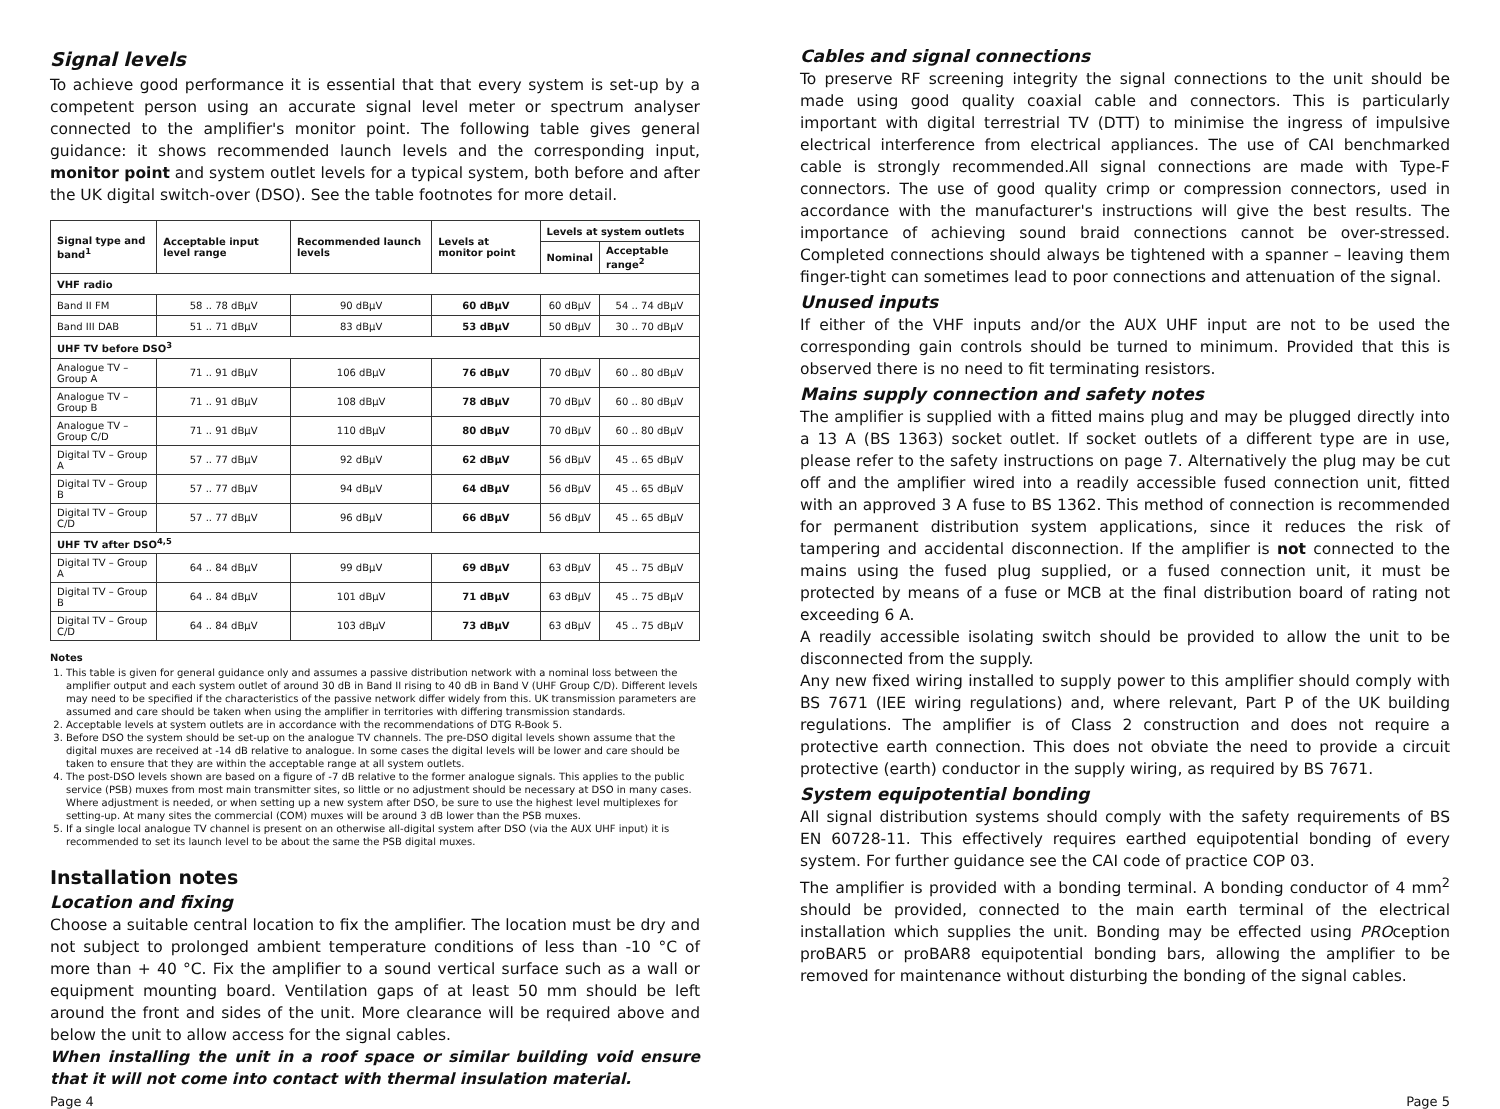Signal levels
To achieve good performance it is essential that that every system is set-up by a competent person using an accurate signal level meter or spectrum analyser connected to the amplifier's monitor point. The following table gives general guidance: it shows recommended launch levels and the corresponding input, monitor point and system outlet levels for a typical system, both before and after the UK digital switch-over (DSO). See the table footnotes for more detail.
| Signal type and band<sup>1</sup> | Acceptable input level range | Recommended launch levels | Levels at monitor point | Levels at system outlets | |
| --- | --- | --- | --- | --- | --- |
| | | | | Nominal | Acceptable range<sup>2</sup> |
| VHF radio | | | | | |
| Band II FM | 58 .. 78 dBμV | 90 dBμV | 60 dBμV | 60 dBμV | 54 .. 74 dBμV |
| Band III DAB | 51 .. 71 dBμV | 83 dBμV | 53 dBμV | 50 dBμV | 30 .. 70 dBμV |
| UHF TV before DSO<sup>3</sup> | | | | | |
| Analogue TV – Group A | 71 .. 91 dBμV | 106 dBμV | 76 dBμV | 70 dBμV | 60 .. 80 dBμV |
| Analogue TV – Group B | 71 .. 91 dBμV | 108 dBμV | 78 dBμV | 70 dBμV | 60 .. 80 dBμV |
| Analogue TV – Group C/D | 71 .. 91 dBμV | 110 dBμV | 80 dBμV | 70 dBμV | 60 .. 80 dBμV |
| Digital TV – Group A | 57 .. 77 dBμV | 92 dBμV | 62 dBμV | 56 dBμV | 45 .. 65 dBμV |
| Digital TV – Group B | 57 .. 77 dBμV | 94 dBμV | 64 dBμV | 56 dBμV | 45 .. 65 dBμV |
| Digital TV – Group C/D | 57 .. 77 dBμV | 96 dBμV | 66 dBμV | 56 dBμV | 45 .. 65 dBμV |
| UHF TV after DSO<sup>4,5</sup> | | | | | |
| Digital TV – Group A | 64 .. 84 dBμV | 99 dBμV | 69 dBμV | 63 dBμV | 45 .. 75 dBμV |
| Digital TV – Group B | 64 .. 84 dBμV | 101 dBμV | 71 dBμV | 63 dBμV | 45 .. 75 dBμV |
| Digital TV – Group C/D | 64 .. 84 dBμV | 103 dBμV | 73 dBμV | 63 dBμV | 45 .. 75 dBμV |
Notes
1. This table is given for general guidance only and assumes a passive distribution network with a nominal loss between the amplifier output and each system outlet of around 30 dB in Band II rising to 40 dB in Band V (UHF Group C/D). Different levels may need to be specified if the characteristics of the passive network differ widely from this. UK transmission parameters are assumed and care should be taken when using the amplifier in territories with differing transmission standards.
2. Acceptable levels at system outlets are in accordance with the recommendations of DTG R-Book 5.
3. Before DSO the system should be set-up on the analogue TV channels. The pre-DSO digital levels shown assume that the digital muxes are received at -14 dB relative to analogue. In some cases the digital levels will be lower and care should be taken to ensure that they are within the acceptable range at all system outlets.
4. The post-DSO levels shown are based on a figure of -7 dB relative to the former analogue signals. This applies to the public service (PSB) muxes from most main transmitter sites, so little or no adjustment should be necessary at DSO in many cases. Where adjustment is needed, or when setting up a new system after DSO, be sure to use the highest level multiplexes for setting-up. At many sites the commercial (COM) muxes will be around 3 dB lower than the PSB muxes.
5. If a single local analogue TV channel is present on an otherwise all-digital system after DSO (via the AUX UHF input) it is recommended to set its launch level to be about the same the PSB digital muxes.
Installation notes
Location and fixing
Choose a suitable central location to fix the amplifier. The location must be dry and not subject to prolonged ambient temperature conditions of less than -10 °C of more than + 40 °C. Fix the amplifier to a sound vertical surface such as a wall or equipment mounting board. Ventilation gaps of at least 50 mm should be left around the front and sides of the unit. More clearance will be required above and below the unit to allow access for the signal cables.
When installing the unit in a roof space or similar building void ensure that it will not come into contact with thermal insulation material.
Cables and signal connections
To preserve RF screening integrity the signal connections to the unit should be made using good quality coaxial cable and connectors. This is particularly important with digital terrestrial TV (DTT) to minimise the ingress of impulsive electrical interference from electrical appliances. The use of CAI benchmarked cable is strongly recommended.All signal connections are made with Type-F connectors. The use of good quality crimp or compression connectors, used in accordance with the manufacturer's instructions will give the best results. The importance of achieving sound braid connections cannot be over-stressed. Completed connections should always be tightened with a spanner – leaving them finger-tight can sometimes lead to poor connections and attenuation of the signal.
Unused inputs
If either of the VHF inputs and/or the AUX UHF input are not to be used the corresponding gain controls should be turned to minimum. Provided that this is observed there is no need to fit terminating resistors.
Mains supply connection and safety notes
The amplifier is supplied with a fitted mains plug and may be plugged directly into a 13 A (BS 1363) socket outlet. If socket outlets of a different type are in use, please refer to the safety instructions on page 7. Alternatively the plug may be cut off and the amplifier wired into a readily accessible fused connection unit, fitted with an approved 3 A fuse to BS 1362. This method of connection is recommended for permanent distribution system applications, since it reduces the risk of tampering and accidental disconnection. If the amplifier is not connected to the mains using the fused plug supplied, or a fused connection unit, it must be protected by means of a fuse or MCB at the final distribution board of rating not exceeding 6 A.
A readily accessible isolating switch should be provided to allow the unit to be disconnected from the supply.
Any new fixed wiring installed to supply power to this amplifier should comply with BS 7671 (IEE wiring regulations) and, where relevant, Part P of the UK building regulations. The amplifier is of Class 2 construction and does not require a protective earth connection. This does not obviate the need to provide a circuit protective (earth) conductor in the supply wiring, as required by BS 7671.
System equipotential bonding
All signal distribution systems should comply with the safety requirements of BS EN 60728-11. This effectively requires earthed equipotential bonding of every system. For further guidance see the CAI code of practice COP 03.
The amplifier is provided with a bonding terminal. A bonding conductor of 4 mm<sup>2</sup> should be provided, connected to the main earth terminal of the electrical installation which supplies the unit. Bonding may be effected using PROception proBAR5 or proBAR8 equipotential bonding bars, allowing the amplifier to be removed for maintenance without disturbing the bonding of the signal cables.
Page 4 Page 5